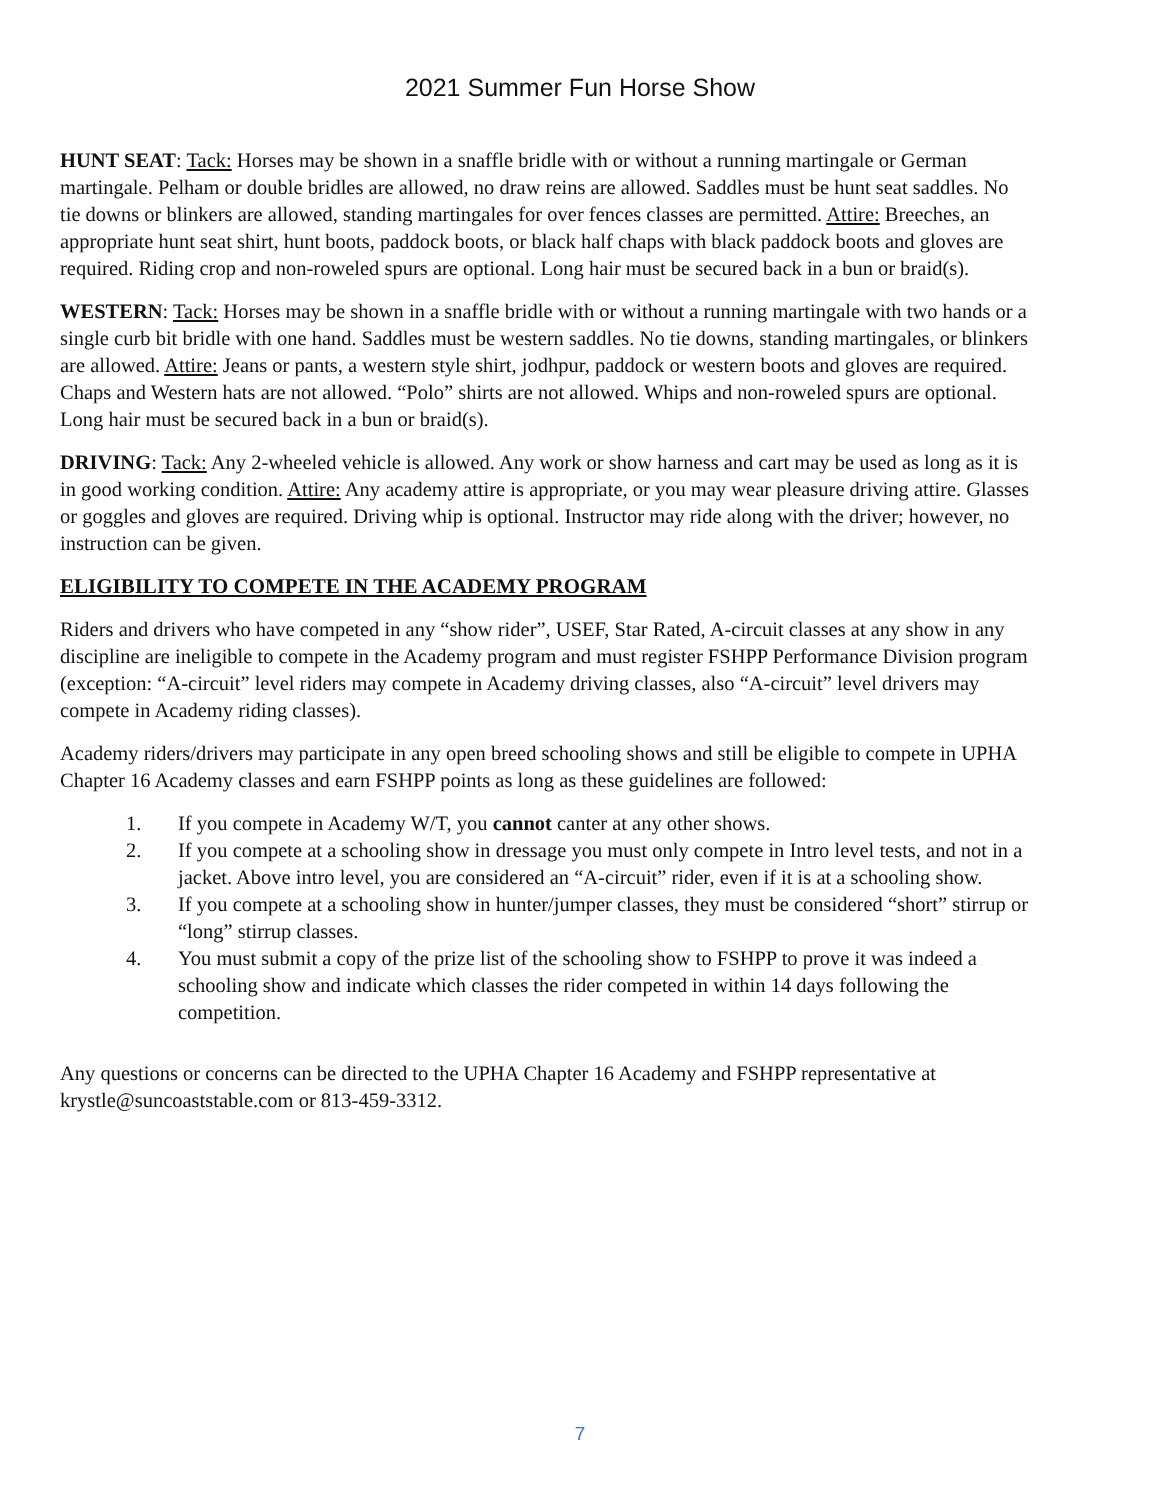2021 Summer Fun Horse Show
HUNT SEAT: Tack: Horses may be shown in a snaffle bridle with or without a running martingale or German martingale. Pelham or double bridles are allowed, no draw reins are allowed. Saddles must be hunt seat saddles. No tie downs or blinkers are allowed, standing martingales for over fences classes are permitted. Attire: Breeches, an appropriate hunt seat shirt, hunt boots, paddock boots, or black half chaps with black paddock boots and gloves are required. Riding crop and non-roweled spurs are optional. Long hair must be secured back in a bun or braid(s).
WESTERN: Tack: Horses may be shown in a snaffle bridle with or without a running martingale with two hands or a single curb bit bridle with one hand. Saddles must be western saddles. No tie downs, standing martingales, or blinkers are allowed. Attire: Jeans or pants, a western style shirt, jodhpur, paddock or western boots and gloves are required. Chaps and Western hats are not allowed. “Polo” shirts are not allowed. Whips and non-roweled spurs are optional. Long hair must be secured back in a bun or braid(s).
DRIVING: Tack: Any 2-wheeled vehicle is allowed. Any work or show harness and cart may be used as long as it is in good working condition. Attire: Any academy attire is appropriate, or you may wear pleasure driving attire. Glasses or goggles and gloves are required. Driving whip is optional. Instructor may ride along with the driver; however, no instruction can be given.
ELIGIBILITY TO COMPETE IN THE ACADEMY PROGRAM
Riders and drivers who have competed in any “show rider”, USEF, Star Rated, A-circuit classes at any show in any discipline are ineligible to compete in the Academy program and must register FSHPP Performance Division program (exception: “A-circuit” level riders may compete in Academy driving classes, also “A-circuit” level drivers may compete in Academy riding classes).
Academy riders/drivers may participate in any open breed schooling shows and still be eligible to compete in UPHA Chapter 16 Academy classes and earn FSHPP points as long as these guidelines are followed:
1. If you compete in Academy W/T, you cannot canter at any other shows.
2. If you compete at a schooling show in dressage you must only compete in Intro level tests, and not in a jacket. Above intro level, you are considered an “A-circuit” rider, even if it is at a schooling show.
3. If you compete at a schooling show in hunter/jumper classes, they must be considered “short” stirrup or “long” stirrup classes.
4. You must submit a copy of the prize list of the schooling show to FSHPP to prove it was indeed a schooling show and indicate which classes the rider competed in within 14 days following the competition.
Any questions or concerns can be directed to the UPHA Chapter 16 Academy and FSHPP representative at krystle@suncoaststable.com or 813-459-3312.
7